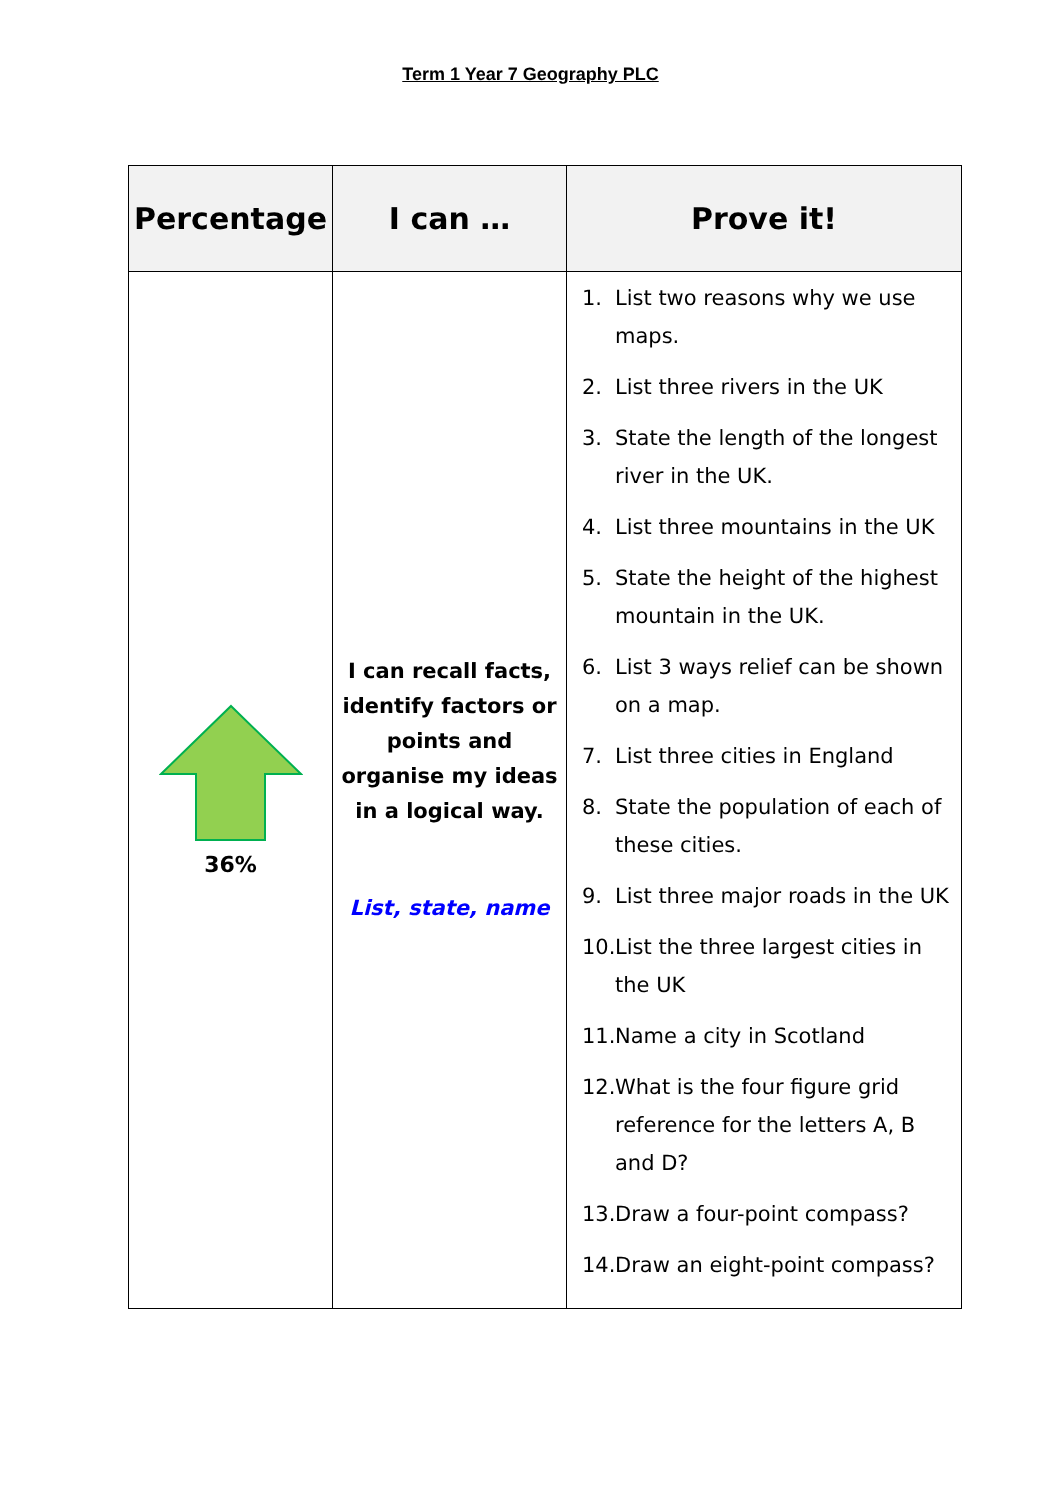Term 1 Year 7 Geography PLC
| Percentage | I can … | Prove it! |
| --- | --- | --- |
| 36% | I can recall facts, identify factors or points and organise my ideas in a logical way. List, state, name | 1. List two reasons why we use maps. 2. List three rivers in the UK 3. State the length of the longest river in the UK. 4. List three mountains in the UK 5. State the height of the highest mountain in the UK. 6. List 3 ways relief can be shown on a map. 7. List three cities in England 8. State the population of each of these cities. 9. List three major roads in the UK 10. List the three largest cities in the UK 11. Name a city in Scotland 12. What is the four figure grid reference for the letters A, B and D? 13. Draw a four-point compass? 14. Draw an eight-point compass? |